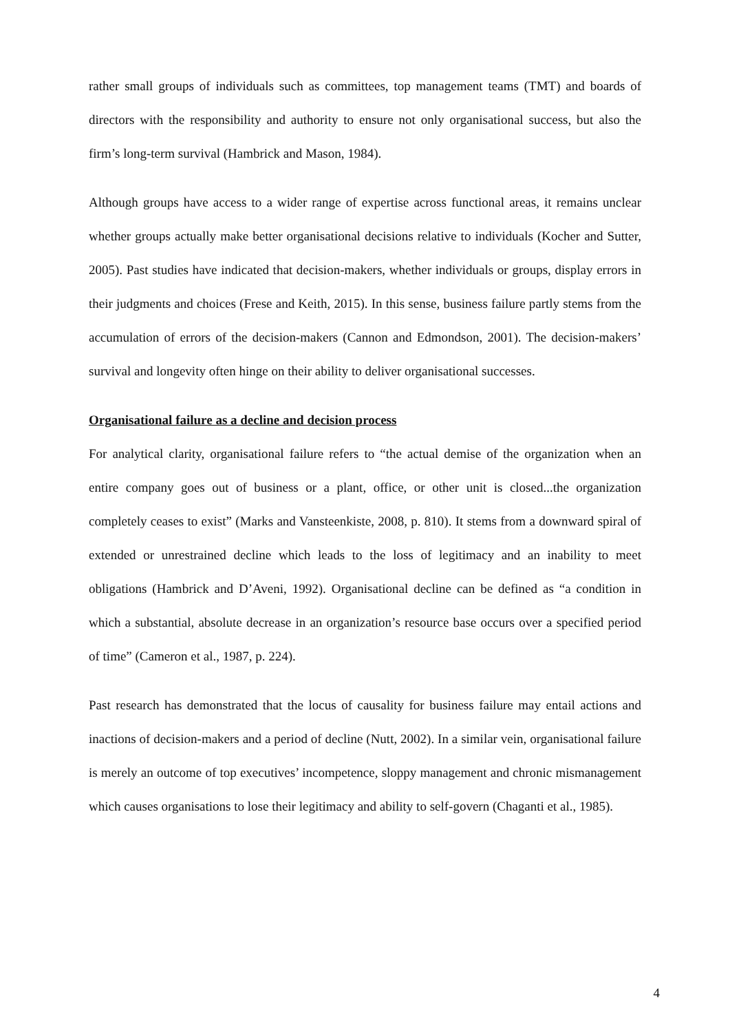rather small groups of individuals such as committees, top management teams (TMT) and boards of directors with the responsibility and authority to ensure not only organisational success, but also the firm’s long-term survival (Hambrick and Mason, 1984).
Although groups have access to a wider range of expertise across functional areas, it remains unclear whether groups actually make better organisational decisions relative to individuals (Kocher and Sutter, 2005). Past studies have indicated that decision-makers, whether individuals or groups, display errors in their judgments and choices (Frese and Keith, 2015). In this sense, business failure partly stems from the accumulation of errors of the decision-makers (Cannon and Edmondson, 2001). The decision-makers’ survival and longevity often hinge on their ability to deliver organisational successes.
Organisational failure as a decline and decision process
For analytical clarity, organisational failure refers to “the actual demise of the organization when an entire company goes out of business or a plant, office, or other unit is closed...the organization completely ceases to exist” (Marks and Vansteenkiste, 2008, p. 810). It stems from a downward spiral of extended or unrestrained decline which leads to the loss of legitimacy and an inability to meet obligations (Hambrick and D’Aveni, 1992). Organisational decline can be defined as “a condition in which a substantial, absolute decrease in an organization’s resource base occurs over a specified period of time” (Cameron et al., 1987, p. 224).
Past research has demonstrated that the locus of causality for business failure may entail actions and inactions of decision-makers and a period of decline (Nutt, 2002). In a similar vein, organisational failure is merely an outcome of top executives’ incompetence, sloppy management and chronic mismanagement which causes organisations to lose their legitimacy and ability to self-govern (Chaganti et al., 1985).
4